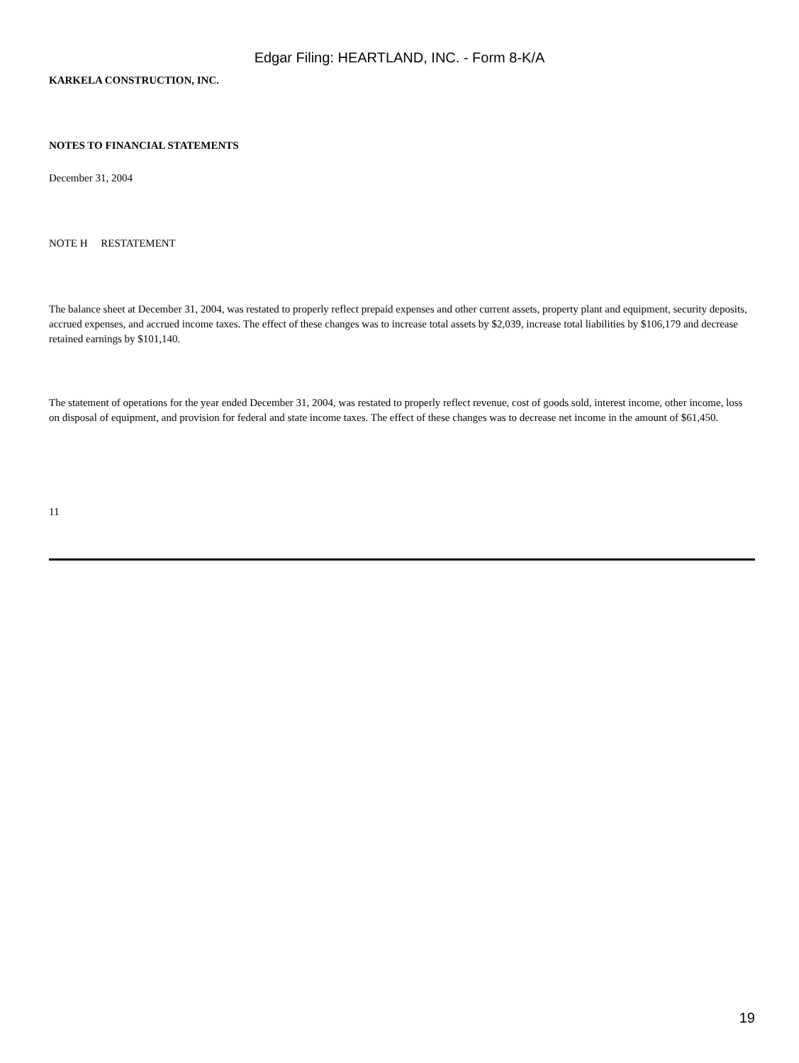Edgar Filing: HEARTLAND, INC. - Form 8-K/A
KARKELA CONSTRUCTION, INC.
NOTES TO FINANCIAL STATEMENTS
December 31, 2004
NOTE H RESTATEMENT
The balance sheet at December 31, 2004, was restated to properly reflect prepaid expenses and other current assets, property plant and equipment, security deposits, accrued expenses, and accrued income taxes. The effect of these changes was to increase total assets by $2,039, increase total liabilities by $106,179 and decrease retained earnings by $101,140.
The statement of operations for the year ended December 31, 2004, was restated to properly reflect revenue, cost of goods sold, interest income, other income, loss on disposal of equipment, and provision for federal and state income taxes. The effect of these changes was to decrease net income in the amount of $61,450.
11
19